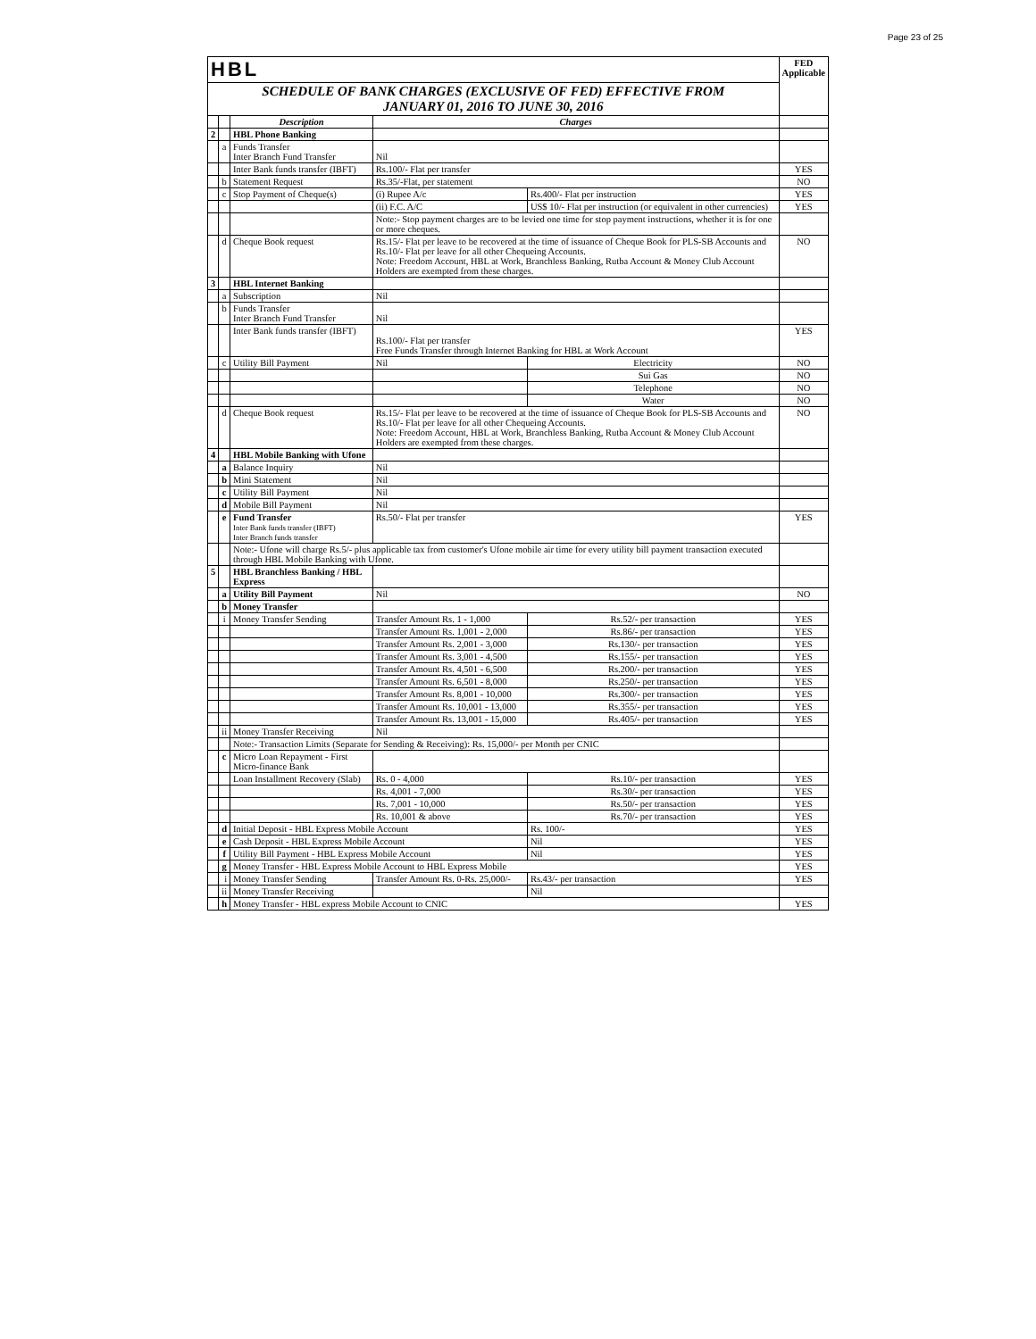Page 23 of 25
| HBL | | | | | FED Applicable |
| SCHEDULE OF BANK CHARGES (EXCLUSIVE OF FED) EFFECTIVE FROM JANUARY 01, 2016 TO JUNE 30, 2016 | | | | | |
| | | Description | Charges | | |
| 2 | | HBL Phone Banking | | | |
| | a | Funds Transfer Inter Branch Fund Transfer | Nil | | |
| | | Inter Bank funds transfer (IBFT) | Rs.100/- Flat per transfer | | YES |
| | b | Statement Request | Rs.35/-Flat, per statement | | NO |
| | c | Stop Payment of Cheque(s) | (i) Rupee A/c | Rs.400/- Flat per instruction | YES |
| | | | (ii) F.C. A/C | US$ 10/- Flat per instruction (or equivalent in other currencies) | YES |
| | | | Note:- Stop payment charges are to be levied one time for stop payment instructions, whether it is for one or more cheques. | | |
| | d | Cheque Book request | Rs.15/- Flat per leave to be recovered at the time of issuance of Cheque Book for PLS-SB Accounts and Rs.10/- Flat per leave for all other Chequeing Accounts. Note: Freedom Account, HBL at Work, Branchless Banking, Rutba Account & Money Club Account Holders are exempted from these charges. | | NO |
| 3 | | HBL Internet Banking | | | |
| | a | Subscription | Nil | | |
| | b | Funds Transfer Inter Branch Fund Transfer | Nil | | |
| | | Inter Bank funds transfer (IBFT) | Rs.100/- Flat per transfer Free Funds Transfer through Internet Banking for HBL at Work Account | | YES |
| | c | Utility Bill Payment | Nil | Electricity | NO |
| | | | | Sui Gas | NO |
| | | | | Telephone | NO |
| | | | | Water | NO |
| | d | Cheque Book request | Rs.15/- Flat per leave to be recovered at the time of issuance of Cheque Book for PLS-SB Accounts and Rs.10/- Flat per leave for all other Chequeing Accounts. Note: Freedom Account, HBL at Work, Branchless Banking, Rutba Account & Money Club Account Holders are exempted from these charges. | | NO |
| 4 | | HBL Mobile Banking with Ufone | | | |
| | a | Balance Inquiry | Nil | | |
| | b | Mini Statement | Nil | | |
| | c | Utility Bill Payment | Nil | | |
| | d | Mobile Bill Payment | Nil | | |
| | e | Fund Transfer Inter Bank funds transfer (IBFT) Inter Branch funds transfer | Rs.50/- Flat per transfer | | YES |
| | | Note:- Ufone will charge Rs.5/- plus applicable tax from customer's Ufone mobile air time for every utility bill payment transaction executed through HBL Mobile Banking with Ufone. | | | |
| 5 | | HBL Branchless Banking / HBL Express | | | |
| | a | Utility Bill Payment | Nil | | NO |
| | b | Money Transfer | | | |
| | i | Money Transfer Sending | Transfer Amount Rs. 1 - 1,000 | Rs.52/- per transaction | YES |
| | | | Transfer Amount Rs. 1,001 - 2,000 | Rs.86/- per transaction | YES |
| | | | Transfer Amount Rs. 2,001 - 3,000 | Rs.130/- per transaction | YES |
| | | | Transfer Amount Rs. 3,001 - 4,500 | Rs.155/- per transaction | YES |
| | | | Transfer Amount Rs. 4,501 - 6,500 | Rs.200/- per transaction | YES |
| | | | Transfer Amount Rs. 6,501 - 8,000 | Rs.250/- per transaction | YES |
| | | | Transfer Amount Rs. 8,001 - 10,000 | Rs.300/- per transaction | YES |
| | | | Transfer Amount Rs. 10,001 - 13,000 | Rs.355/- per transaction | YES |
| | | | Transfer Amount Rs. 13,001 - 15,000 | Rs.405/- per transaction | YES |
| | ii | Money Transfer Receiving | Nil | | |
| | | Note:- Transaction Limits (Separate for Sending & Receiving): Rs. 15,000/- per Month per CNIC | | | |
| | c | Micro Loan Repayment - First Micro-finance Bank | | | |
| | | Loan Installment Recovery (Slab) | Rs. 0 - 4,000 | Rs.10/- per transaction | YES |
| | | | Rs. 4,001 - 7,000 | Rs.30/- per transaction | YES |
| | | | Rs. 7,001 - 10,000 | Rs.50/- per transaction | YES |
| | | | Rs. 10,001 & above | Rs.70/- per transaction | YES |
| | d | Initial Deposit - HBL Express Mobile Account | | Rs. 100/- | YES |
| | e | Cash Deposit - HBL Express Mobile Account | | Nil | YES |
| | f | Utility Bill Payment - HBL Express Mobile Account | | Nil | YES |
| | g | Money Transfer - HBL Express Mobile Account to HBL Express Mobile | | | YES |
| | i | Money Transfer Sending | Transfer Amount Rs. 0-Rs. 25,000/- | Rs.43/- per transaction | YES |
| | ii | Money Transfer Receiving | | Nil | |
| | h | Money Transfer - HBL express Mobile Account to CNIC | | | YES |